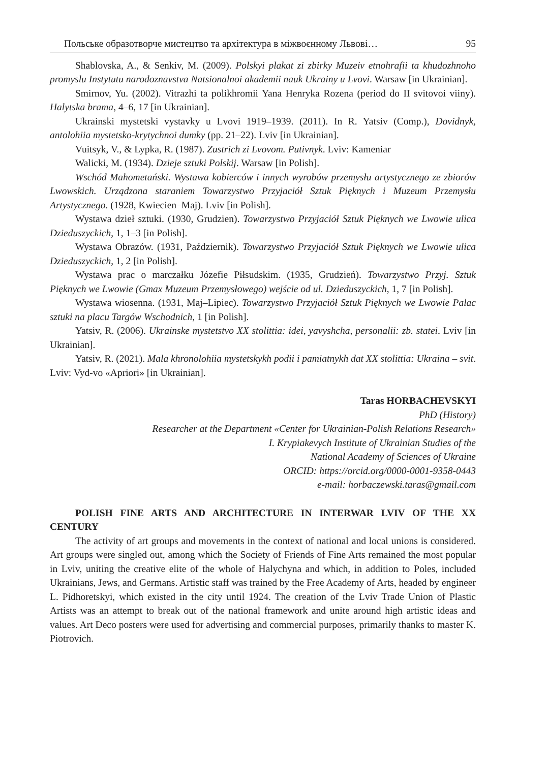Польське образотворче мистецтво та архітектура в міжвоєнному Львові… 95
Shablovska, A., & Senkiv, M. (2009). Polskyi plakat zi zbirky Muzeiv etnohrafii ta khudozhnoho promyslu Instytutu narodoznavstva Natsionalnoi akademii nauk Ukrainy u Lvovi. Warsaw [in Ukrainian].
Smirnov, Yu. (2002). Vitrazhi ta polikhromii Yana Henryka Rozena (period do II svitovoi viiny). Halytska brama, 4–6, 17 [in Ukrainian].
Ukrainski mystetski vystavky u Lvovi 1919–1939. (2011). In R. Yatsiv (Comp.), Dovidnyk, antolohiia mystetsko-krytychnoi dumky (pp. 21–22). Lviv [in Ukrainian].
Vuitsyk, V., & Lypka, R. (1987). Zustrich zi Lvovom. Putivnyk. Lviv: Kameniar
Walicki, M. (1934). Dzieje sztuki Polskij. Warsaw [in Polish].
Wschód Mahometański. Wystawa kobierców i innych wyrobów przemysłu artystycznego ze zbiorów Lwowskich. Urządzona staraniem Towarzystwo Przyjaciół Sztuk Pięknych i Muzeum Przemysłu Artystycznego. (1928, Kwiecien–Maj). Lviv [in Polish].
Wystawa dzieł sztuki. (1930, Grudzien). Towarzystwo Przyjaciół Sztuk Pięknych we Lwowie ulica Dzieduszyckich, 1, 1–3 [in Polish].
Wystawa Obrazów. (1931, Październik). Towarzystwo Przyjaciół Sztuk Pięknych we Lwowie ulica Dzieduszyckich, 1, 2 [in Polish].
Wystawa prac o marczałku Józefie Piłsudskim. (1935, Grudzień). Towarzystwo Przyj. Sztuk Pięknych we Lwowie (Gmax Muzeum Przemysłowego) wejście od ul. Dzieduszyckich, 1, 7 [in Polish].
Wystawa wiosenna. (1931, Maj–Lipiec). Towarzystwo Przyjaciół Sztuk Pięknych we Lwowie Palac sztuki na placu Targów Wschodnich, 1 [in Polish].
Yatsiv, R. (2006). Ukrainske mystetstvo XX stolittia: idei, yavyshcha, personalii: zb. statei. Lviv [in Ukrainian].
Yatsiv, R. (2021). Mala khronolohiia mystetskykh podii i pamiatnykh dat XX stolittia: Ukraina – svit. Lviv: Vyd-vo «Apriori» [in Ukrainian].
Taras HORBACHEVSKYI
PhD (History)
Researcher at the Department «Center for Ukrainian-Polish Relations Research»
I. Krypiakevych Institute of Ukrainian Studies of the
National Academy of Sciences of Ukraine
ORCID: https://orcid.org/0000-0001-9358-0443
e-mail: horbaczewski.taras@gmail.com
POLISH FINE ARTS AND ARCHITECTURE IN INTERWAR LVIV OF THE XX CENTURY
The activity of art groups and movements in the context of national and local unions is considered. Art groups were singled out, among which the Society of Friends of Fine Arts remained the most popular in Lviv, uniting the creative elite of the whole of Halychyna and which, in addition to Poles, included Ukrainians, Jews, and Germans. Artistic staff was trained by the Free Academy of Arts, headed by engineer L. Pidhoretskyi, which existed in the city until 1924. The creation of the Lviv Trade Union of Plastic Artists was an attempt to break out of the national framework and unite around high artistic ideas and values. Art Deco posters were used for advertising and commercial purposes, primarily thanks to master K. Piotrovich.